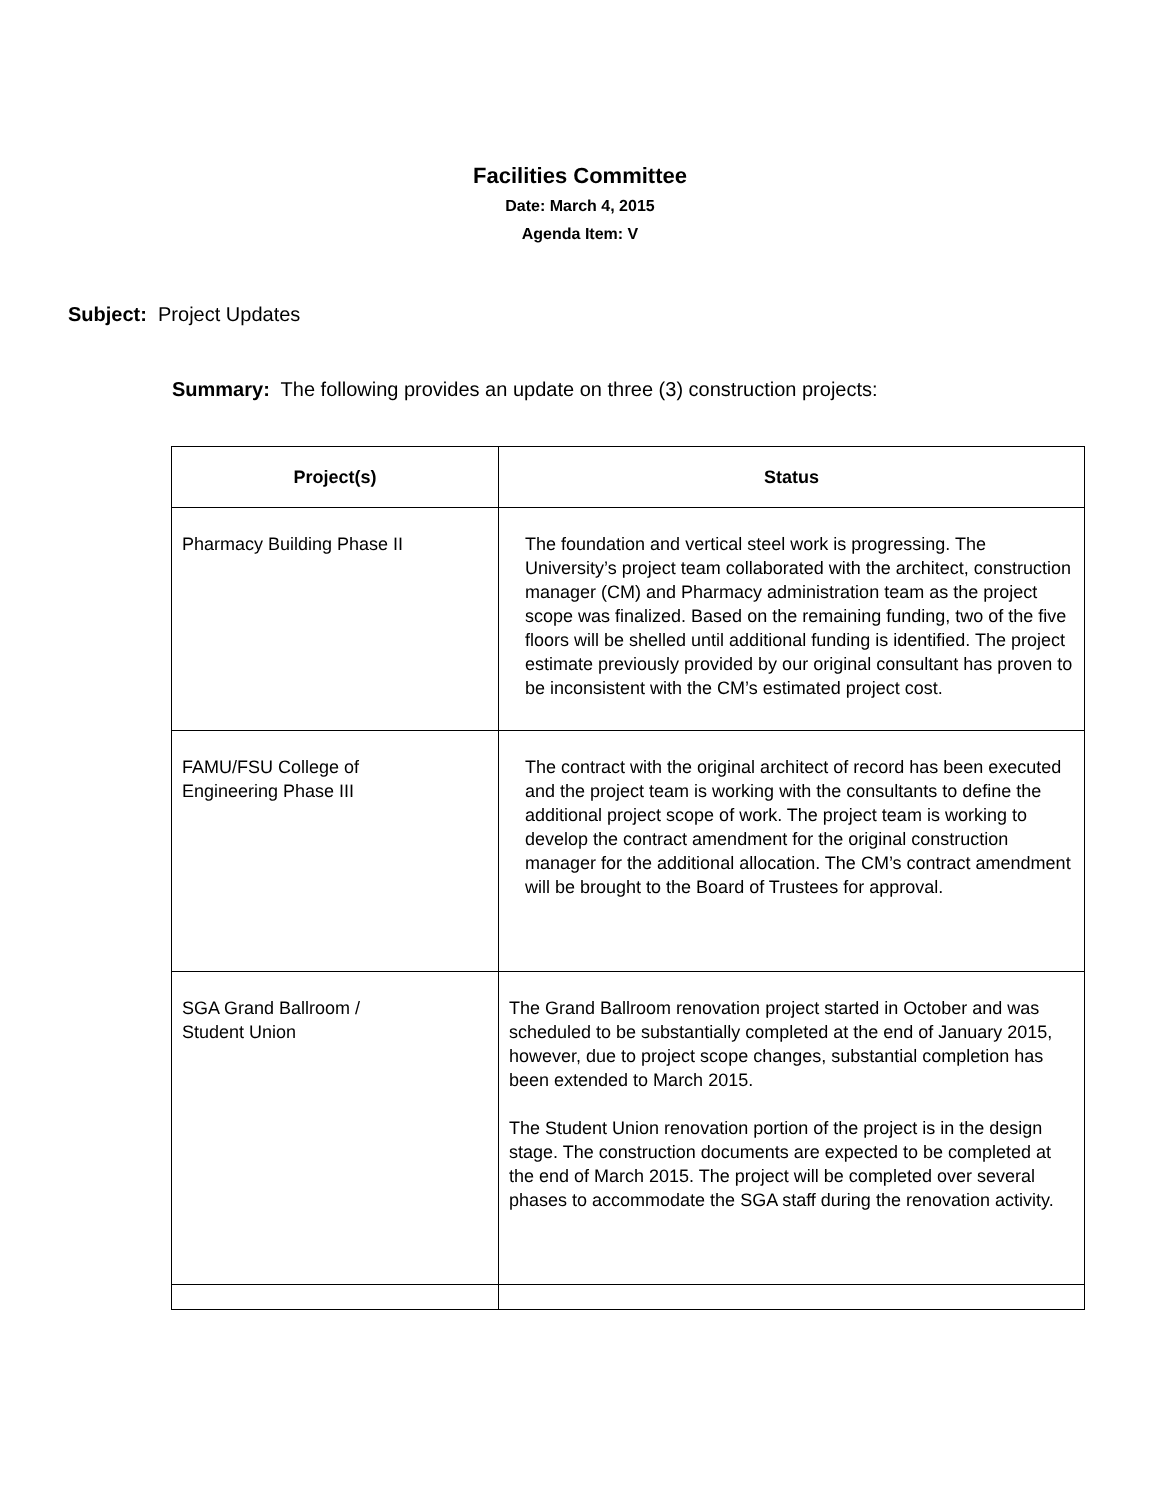Facilities Committee
Date: March 4, 2015
Agenda Item: V
Subject: Project Updates
Summary: The following provides an update on three (3) construction projects:
| Project(s) | Status |
| --- | --- |
| Pharmacy Building Phase II | The foundation and vertical steel work is progressing. The University’s project team collaborated with the architect, construction manager (CM) and Pharmacy administration team as the project scope was finalized. Based on the remaining funding, two of the five floors will be shelled until additional funding is identified. The project estimate previously provided by our original consultant has proven to be inconsistent with the CM’s estimated project cost. |
| FAMU/FSU College of Engineering Phase III | The contract with the original architect of record has been executed and the project team is working with the consultants to define the additional project scope of work. The project team is working to develop the contract amendment for the original construction manager for the additional allocation. The CM’s contract amendment will be brought to the Board of Trustees for approval. |
| SGA Grand Ballroom / Student Union | The Grand Ballroom renovation project started in October and was scheduled to be substantially completed at the end of January 2015, however, due to project scope changes, substantial completion has been extended to March 2015. The Student Union renovation portion of the project is in the design stage. The construction documents are expected to be completed at the end of March 2015. The project will be completed over several phases to accommodate the SGA staff during the renovation activity. |